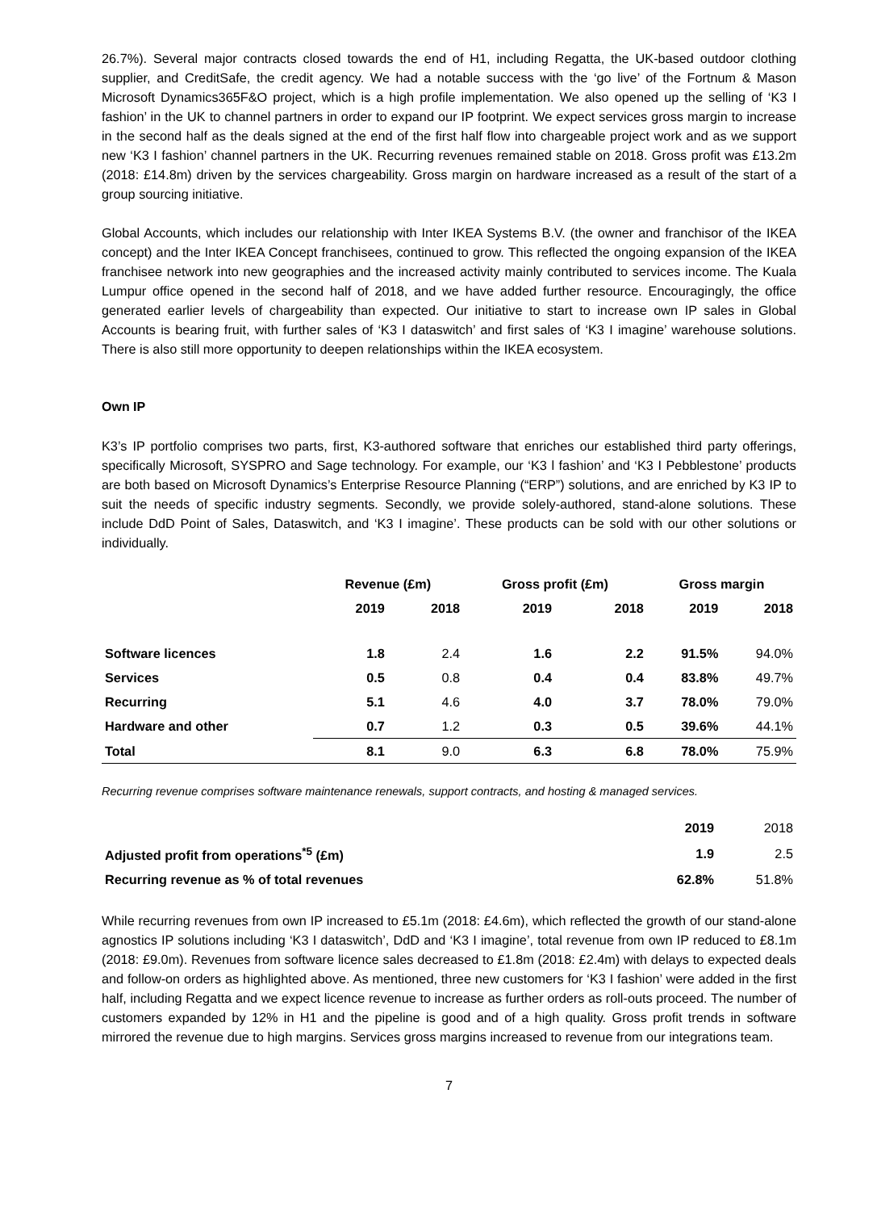26.7%). Several major contracts closed towards the end of H1, including Regatta, the UK-based outdoor clothing supplier, and CreditSafe, the credit agency. We had a notable success with the ‘go live’ of the Fortnum & Mason Microsoft Dynamics365F&O project, which is a high profile implementation. We also opened up the selling of ‘K3 I fashion’ in the UK to channel partners in order to expand our IP footprint. We expect services gross margin to increase in the second half as the deals signed at the end of the first half flow into chargeable project work and as we support new ‘K3 I fashion’ channel partners in the UK. Recurring revenues remained stable on 2018. Gross profit was £13.2m (2018: £14.8m) driven by the services chargeability. Gross margin on hardware increased as a result of the start of a group sourcing initiative.
Global Accounts, which includes our relationship with Inter IKEA Systems B.V. (the owner and franchisor of the IKEA concept) and the Inter IKEA Concept franchisees, continued to grow. This reflected the ongoing expansion of the IKEA franchisee network into new geographies and the increased activity mainly contributed to services income. The Kuala Lumpur office opened in the second half of 2018, and we have added further resource. Encouragingly, the office generated earlier levels of chargeability than expected. Our initiative to start to increase own IP sales in Global Accounts is bearing fruit, with further sales of ‘K3 I dataswitch’ and first sales of ‘K3 I imagine’ warehouse solutions. There is also still more opportunity to deepen relationships within the IKEA ecosystem.
Own IP
K3’s IP portfolio comprises two parts, first, K3-authored software that enriches our established third party offerings, specifically Microsoft, SYSPRO and Sage technology. For example, our ‘K3 l fashion’ and ‘K3 I Pebblestone’ products are both based on Microsoft Dynamics’s Enterprise Resource Planning (“ERP”) solutions, and are enriched by K3 IP to suit the needs of specific industry segments. Secondly, we provide solely-authored, stand-alone solutions. These include DdD Point of Sales, Dataswitch, and ‘K3 I imagine’. These products can be sold with our other solutions or individually.
| | Revenue (£m) | | Gross profit (£m) | | Gross margin | |
| --- | --- | --- | --- | --- | --- | --- |
| | 2019 | 2018 | 2019 | 2018 | 2019 | 2018 |
| Software licences | 1.8 | 2.4 | 1.6 | 2.2 | 91.5% | 94.0% |
| Services | 0.5 | 0.8 | 0.4 | 0.4 | 83.8% | 49.7% |
| Recurring | 5.1 | 4.6 | 4.0 | 3.7 | 78.0% | 79.0% |
| Hardware and other | 0.7 | 1.2 | 0.3 | 0.5 | 39.6% | 44.1% |
| Total | 8.1 | 9.0 | 6.3 | 6.8 | 78.0% | 75.9% |
Recurring revenue comprises software maintenance renewals, support contracts, and hosting & managed services.
| | 2019 | 2018 |
| Adjusted profit from operations<sup>*5</sup> (£m) | 1.9 | 2.5 |
| Recurring revenue as % of total revenues | 62.8% | 51.8% |
While recurring revenues from own IP increased to £5.1m (2018: £4.6m), which reflected the growth of our stand-alone agnostics IP solutions including ‘K3 I dataswitch’, DdD and ‘K3 I imagine’, total revenue from own IP reduced to £8.1m (2018: £9.0m). Revenues from software licence sales decreased to £1.8m (2018: £2.4m) with delays to expected deals and follow-on orders as highlighted above. As mentioned, three new customers for ‘K3 I fashion’ were added in the first half, including Regatta and we expect licence revenue to increase as further orders as roll-outs proceed. The number of customers expanded by 12% in H1 and the pipeline is good and of a high quality. Gross profit trends in software mirrored the revenue due to high margins. Services gross margins increased to revenue from our integrations team.
7